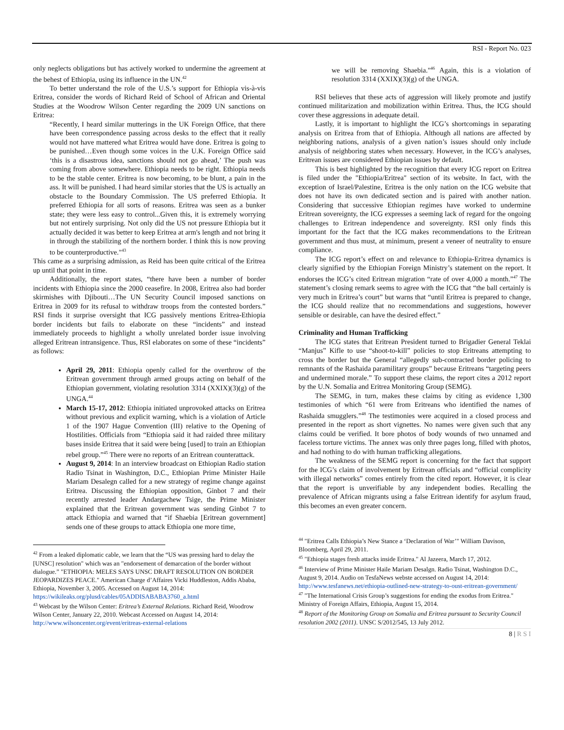RSI - Report No. 023
only neglects obligations but has actively worked to undermine the agreement at the behest of Ethiopia, using its influence in the UN.<sup>42</sup>
To better understand the role of the U.S.’s support for Ethiopia vis-à-vis Eritrea, consider the words of Richard Reid of School of African and Oriental Studies at the Woodrow Wilson Center regarding the 2009 UN sanctions on Eritrea:
“Recently, I heard similar mutterings in the UK Foreign Office, that there have been correspondence passing across desks to the effect that it really would not have mattered what Eritrea would have done. Eritrea is going to be punished…Even though some voices in the U.K. Foreign Office said ‘this is a disastrous idea, sanctions should not go ahead,’ The push was coming from above somewhere. Ethiopia needs to be right. Ethiopia needs to be the stable center. Eritrea is now becoming, to be blunt, a pain in the ass. It will be punished. I had heard similar stories that the US is actually an obstacle to the Boundary Commission. The US preferred Ethiopia. It preferred Ethiopia for all sorts of reasons. Eritrea was seen as a bunker state; they were less easy to control...Given this, it is extremely worrying but not entirely surprising. Not only did the US not pressure Ethiopia but it actually decided it was better to keep Eritrea at arm's length and not bring it in through the stabilizing of the northern border. I think this is now proving to be counterproductive."<sup>43</sup>
This came as a surprising admission, as Reid has been quite critical of the Eritrea up until that point in time.
Additionally, the report states, “there have been a number of border incidents with Ethiopia since the 2000 ceasefire. In 2008, Eritrea also had border skirmishes with Djibouti…The UN Security Council imposed sanctions on Eritrea in 2009 for its refusal to withdraw troops from the contested borders.” RSI finds it surprise oversight that ICG passively mentions Eritrea-Ethiopia border incidents but fails to elaborate on these “incidents” and instead immediately proceeds to highlight a wholly unrelated border issue involving alleged Eritrean intransigence. Thus, RSI elaborates on some of these “incidents” as follows:
April 29, 2011: Ethiopia openly called for the overthrow of the Eritrean government through armed groups acting on behalf of the Ethiopian government, violating resolution 3314 (XXIX)(3)(g) of the UNGA.<sup>44</sup>
March 15-17, 2012: Ethiopia initiated unprovoked attacks on Eritrea without previous and explicit warning, which is a violation of Article 1 of the 1907 Hague Convention (III) relative to the Opening of Hostilities. Officials from “Ethiopia said it had raided three military bases inside Eritrea that it said were being [used] to train an Ethiopian rebel group.”<sup>45</sup> There were no reports of an Eritrean counterattack.
August 9, 2014: In an interview broadcast on Ethiopian Radio station Radio Tsinat in Washington, D.C., Ethiopian Prime Minister Haile Mariam Desalegn called for a new strategy of regime change against Eritrea. Discussing the Ethiopian opposition, Ginbot 7 and their recently arrested leader Andargachew Tsige, the Prime Minister explained that the Eritrean government was sending Ginbot 7 to attack Ethiopia and warned that “if Shaebia [Eritrean government] sends one of these groups to attack Ethiopia one more time,
<sup>42</sup> From a leaked diplomatic cable, we learn that the “US was pressing hard to delay the [UNSC] resolution" which was an "endorsement of demarcation of the border without dialogue.” "ETHIOPIA: MELES SAYS UNSC DRAFT RESOLUTION ON BORDER JEOPARDIZES PEACE." American Charge d’Affaires Vicki Huddleston, Addis Ababa, Ethiopia, November 3, 2005. Accessed on August 14, 2014: https://wikileaks.org/plusd/cables/05ADDISABABA3760_a.html
<sup>43</sup> Webcast by the Wilson Center: Eritrea’s External Relations. Richard Reid, Woodrow Wilson Center, January 22, 2010. Webcast Accessed on August 14, 2014: http://www.wilsoncenter.org/event/eritreas-external-relations
we will be removing Shaebia."<sup>46</sup> Again, this is a violation of resolution 3314 (XXIX)(3)(g) of the UNGA.
RSI believes that these acts of aggression will likely promote and justify continued militarization and mobilization within Eritrea. Thus, the ICG should cover these aggressions in adequate detail.
Lastly, it is important to highlight the ICG’s shortcomings in separating analysis on Eritrea from that of Ethiopia. Although all nations are affected by neighboring nations, analysis of a given nation’s issues should only include analysis of neighboring states when necessary. However, in the ICG’s analyses, Eritrean issues are considered Ethiopian issues by default.
This is best highlighted by the recognition that every ICG report on Eritrea is filed under the "Ethiopia/Eritrea" section of its website. In fact, with the exception of Israel/Palestine, Eritrea is the only nation on the ICG website that does not have its own dedicated section and is paired with another nation. Considering that successive Ethiopian regimes have worked to undermine Eritrean sovereignty, the ICG expresses a seeming lack of regard for the ongoing challenges to Eritrean independence and sovereignty. RSI only finds this important for the fact that the ICG makes recommendations to the Eritrean government and thus must, at minimum, present a veneer of neutrality to ensure compliance.
The ICG report’s effect on and relevance to Ethiopia-Eritrea dynamics is clearly signified by the Ethiopian Foreign Ministry’s statement on the report. It endorses the ICG’s cited Eritrean migration “rate of over 4,000 a month.”<sup>47</sup> The statement’s closing remark seems to agree with the ICG that “the ball certainly is very much in Eritrea’s court” but warns that “until Eritrea is prepared to change, the ICG should realize that no recommendations and suggestions, however sensible or desirable, can have the desired effect.”
Criminality and Human Trafficking
The ICG states that Eritrean President turned to Brigadier General Teklai “Manjus” Kifle to use “shoot-to-kill” policies to stop Eritreans attempting to cross the border but the General “allegedly sub-contracted border policing to remnants of the Rashaida paramilitary groups” because Eritreans “targeting peers and undermined morale.” To support these claims, the report cites a 2012 report by the U.N. Somalia and Eritrea Monitoring Group (SEMG).
The SEMG, in turn, makes these claims by citing as evidence 1,300 testimonies of which “61 were from Eritreans who identified the names of Rashaida smugglers.”<sup>48</sup> The testimonies were acquired in a closed process and presented in the report as short vignettes. No names were given such that any claims could be verified. It bore photos of body wounds of two unnamed and faceless torture victims. The annex was only three pages long, filled with photos, and had nothing to do with human trafficking allegations.
The weakness of the SEMG report is concerning for the fact that support for the ICG’s claim of involvement by Eritrean officials and “official complicity with illegal networks” comes entirely from the cited report. However, it is clear that the report is unverifiable by any independent bodies. Recalling the prevalence of African migrants using a false Eritrean identify for asylum fraud, this becomes an even greater concern.
<sup>44</sup> "Eritrea Calls Ethiopia’s New Stance a ‘Declaration of War’" William Davison, Bloomberg, April 29, 2011.
<sup>45</sup> "Ethiopia stages fresh attacks inside Eritrea." Al Jazeera, March 17, 2012.
<sup>46</sup> Interview of Prime Minister Haile Mariam Desalgn. Radio Tsinat, Washington D.C., August 9, 2014. Audio on TesfaNews webste accessed on August 14, 2014: http://www.tesfanews.net/ethiopia-outlined-new-strategy-to-oust-eritrean-government/
<sup>47</sup> "The International Crisis Group’s suggestions for ending the exodus from Eritrea." Ministry of Foreign Affairs, Ethiopia, August 15, 2014.
<sup>48</sup> Report of the Monitoring Group on Somalia and Eritrea pursuant to Security Council resolution 2002 (2011). UNSC S/2012/545, 13 July 2012.
8 | R S I